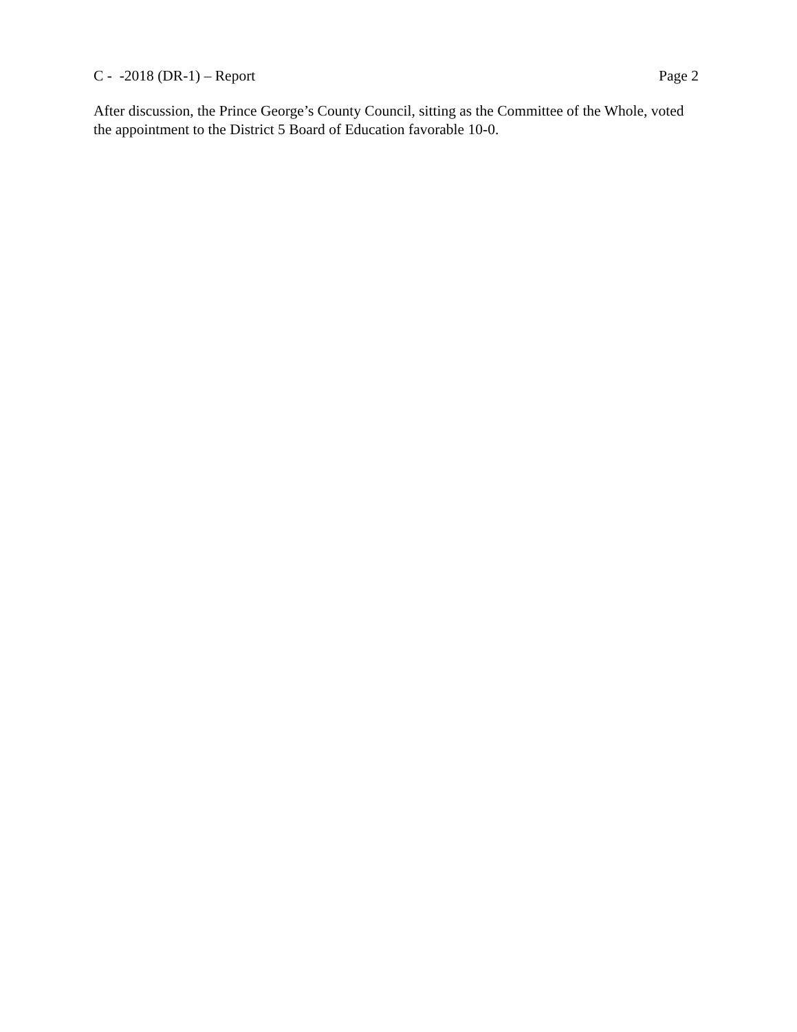C - -2018 (DR-1) – Report Page 2
After discussion, the Prince George’s County Council, sitting as the Committee of the Whole, voted the appointment to the District 5 Board of Education favorable 10-0.